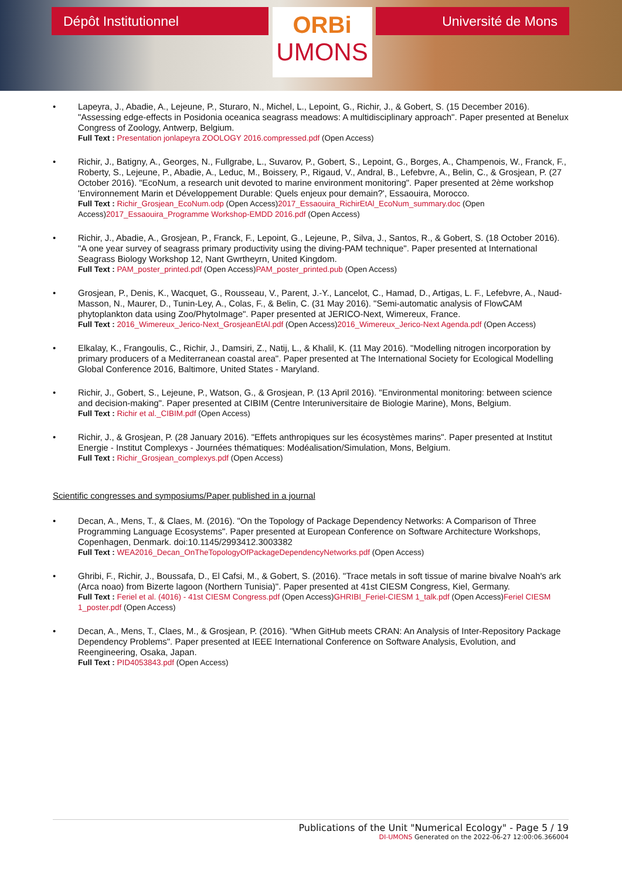Dépôt Institutionnel
ORBi
UMONS
Université de Mons
• Lapeyra, J., Abadie, A., Lejeune, P., Sturaro, N., Michel, L., Lepoint, G., Richir, J., & Gobert, S. (15 December 2016). "Assessing edge-effects in Posidonia oceanica seagrass meadows: A multidisciplinary approach". Paper presented at Benelux Congress of Zoology, Antwerp, Belgium.
Full Text : Presentation jonlapeyra ZOOLOGY 2016.compressed.pdf (Open Access)
• Richir, J., Batigny, A., Georges, N., Fullgrabe, L., Suvarov, P., Gobert, S., Lepoint, G., Borges, A., Champenois, W., Franck, F., Roberty, S., Lejeune, P., Abadie, A., Leduc, M., Boissery, P., Rigaud, V., Andral, B., Lefebvre, A., Belin, C., & Grosjean, P. (27 October 2016). "EcoNum, a research unit devoted to marine environment monitoring". Paper presented at 2ème workshop 'Environnement Marin et Développement Durable: Quels enjeux pour demain?', Essaouira, Morocco.
Full Text : Richir_Grosjean_EcoNum.odp (Open Access)2017_Essaouira_RichirEtAl_EcoNum_summary.doc (Open Access)2017_Essaouira_Programme Workshop-EMDD 2016.pdf (Open Access)
• Richir, J., Abadie, A., Grosjean, P., Franck, F., Lepoint, G., Lejeune, P., Silva, J., Santos, R., & Gobert, S. (18 October 2016). "A one year survey of seagrass primary productivity using the diving-PAM technique". Paper presented at International Seagrass Biology Workshop 12, Nant Gwrtheyrn, United Kingdom.
Full Text : PAM_poster_printed.pdf (Open Access)PAM_poster_printed.pub (Open Access)
• Grosjean, P., Denis, K., Wacquet, G., Rousseau, V., Parent, J.-Y., Lancelot, C., Hamad, D., Artigas, L. F., Lefebvre, A., Naud-Masson, N., Maurer, D., Tunin-Ley, A., Colas, F., & Belin, C. (31 May 2016). "Semi-automatic analysis of FlowCAM phytoplankton data using Zoo/PhytoImage". Paper presented at JERICO-Next, Wimereux, France.
Full Text : 2016_Wimereux_Jerico-Next_GrosjeanEtAl.pdf (Open Access)2016_Wimereux_Jerico-Next Agenda.pdf (Open Access)
• Elkalay, K., Frangoulis, C., Richir, J., Damsiri, Z., Natij, L., & Khalil, K. (11 May 2016). "Modelling nitrogen incorporation by primary producers of a Mediterranean coastal area". Paper presented at The International Society for Ecological Modelling Global Conference 2016, Baltimore, United States - Maryland.
• Richir, J., Gobert, S., Lejeune, P., Watson, G., & Grosjean, P. (13 April 2016). "Environmental monitoring: between science and decision-making". Paper presented at CIBIM (Centre Interuniversitaire de Biologie Marine), Mons, Belgium.
Full Text : Richir et al._CIBIM.pdf (Open Access)
• Richir, J., & Grosjean, P. (28 January 2016). "Effets anthropiques sur les écosystèmes marins". Paper presented at Institut Energie - Institut Complexys - Journées thématiques: Modéalisation/Simulation, Mons, Belgium.
Full Text : Richir_Grosjean_complexys.pdf (Open Access)
Scientific congresses and symposiums/Paper published in a journal
• Decan, A., Mens, T., & Claes, M. (2016). "On the Topology of Package Dependency Networks: A Comparison of Three Programming Language Ecosystems". Paper presented at European Conference on Software Architecture Workshops, Copenhagen, Denmark. doi:10.1145/2993412.3003382
Full Text : WEA2016_Decan_OnTheTopologyOfPackageDependencyNetworks.pdf (Open Access)
• Ghribi, F., Richir, J., Boussafa, D., El Cafsi, M., & Gobert, S. (2016). "Trace metals in soft tissue of marine bivalve Noah's ark (Arca noao) from Bizerte lagoon (Northern Tunisia)". Paper presented at 41st CIESM Congress, Kiel, Germany.
Full Text : Feriel et al. (4016) - 41st CIESM Congress.pdf (Open Access)GHRIBI_Feriel-CIESM 1_talk.pdf (Open Access)Feriel CIESM 1_poster.pdf (Open Access)
• Decan, A., Mens, T., Claes, M., & Grosjean, P. (2016). "When GitHub meets CRAN: An Analysis of Inter-Repository Package Dependency Problems". Paper presented at IEEE International Conference on Software Analysis, Evolution, and Reengineering, Osaka, Japan.
Full Text : PID4053843.pdf (Open Access)
Publications of the Unit "Numerical Ecology" - Page 5 / 19
DI-UMONS Generated on the 2022-06-27 12:00:06.366004